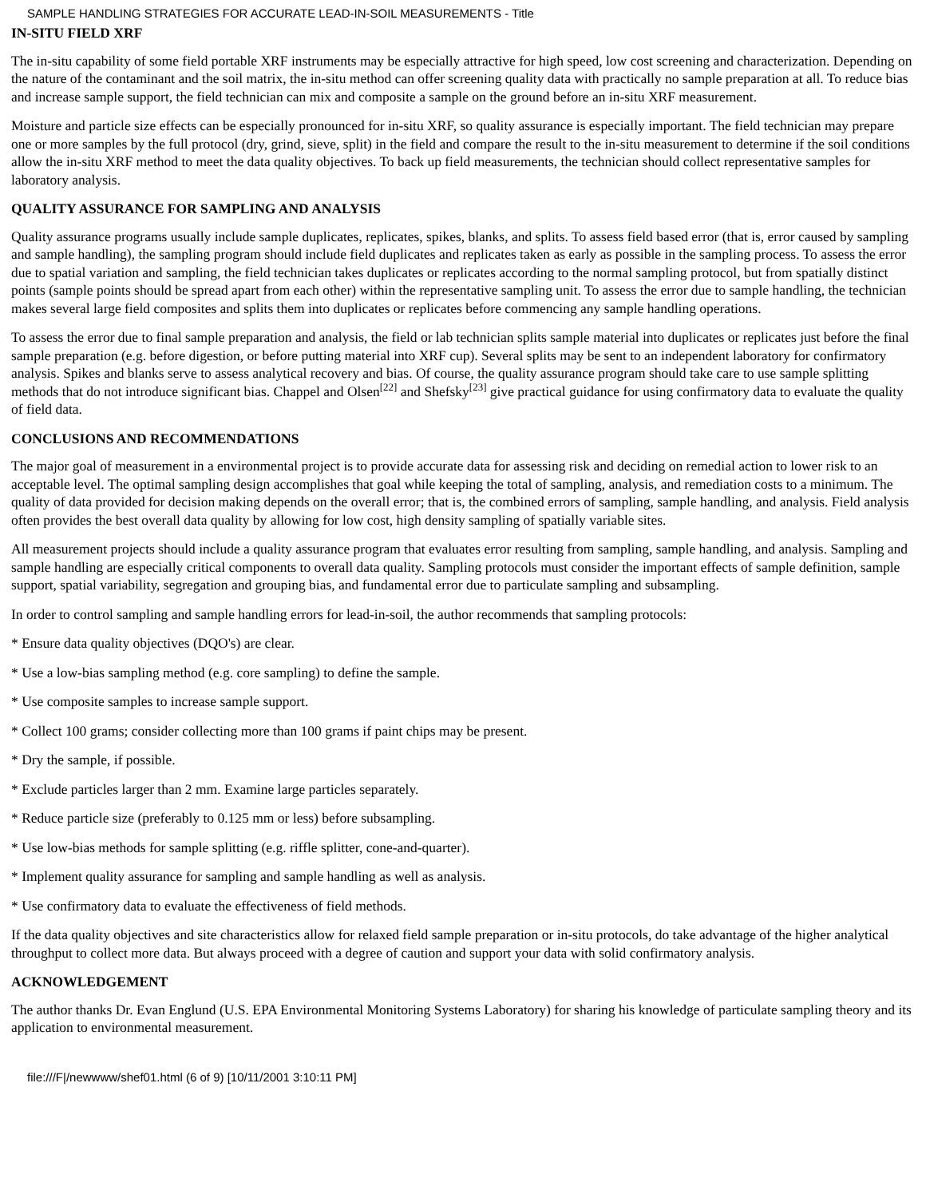SAMPLE HANDLING STRATEGIES FOR ACCURATE LEAD-IN-SOIL MEASUREMENTS - Title
IN-SITU FIELD XRF
The in-situ capability of some field portable XRF instruments may be especially attractive for high speed, low cost screening and characterization. Depending on the nature of the contaminant and the soil matrix, the in-situ method can offer screening quality data with practically no sample preparation at all. To reduce bias and increase sample support, the field technician can mix and composite a sample on the ground before an in-situ XRF measurement.
Moisture and particle size effects can be especially pronounced for in-situ XRF, so quality assurance is especially important. The field technician may prepare one or more samples by the full protocol (dry, grind, sieve, split) in the field and compare the result to the in-situ measurement to determine if the soil conditions allow the in-situ XRF method to meet the data quality objectives. To back up field measurements, the technician should collect representative samples for laboratory analysis.
QUALITY ASSURANCE FOR SAMPLING AND ANALYSIS
Quality assurance programs usually include sample duplicates, replicates, spikes, blanks, and splits. To assess field based error (that is, error caused by sampling and sample handling), the sampling program should include field duplicates and replicates taken as early as possible in the sampling process. To assess the error due to spatial variation and sampling, the field technician takes duplicates or replicates according to the normal sampling protocol, but from spatially distinct points (sample points should be spread apart from each other) within the representative sampling unit. To assess the error due to sample handling, the technician makes several large field composites and splits them into duplicates or replicates before commencing any sample handling operations.
To assess the error due to final sample preparation and analysis, the field or lab technician splits sample material into duplicates or replicates just before the final sample preparation (e.g. before digestion, or before putting material into XRF cup). Several splits may be sent to an independent laboratory for confirmatory analysis. Spikes and blanks serve to assess analytical recovery and bias. Of course, the quality assurance program should take care to use sample splitting methods that do not introduce significant bias. Chappel and Olsen<sup>[22]</sup> and Shefsky<sup>[23]</sup> give practical guidance for using confirmatory data to evaluate the quality of field data.
CONCLUSIONS AND RECOMMENDATIONS
The major goal of measurement in a environmental project is to provide accurate data for assessing risk and deciding on remedial action to lower risk to an acceptable level. The optimal sampling design accomplishes that goal while keeping the total of sampling, analysis, and remediation costs to a minimum. The quality of data provided for decision making depends on the overall error; that is, the combined errors of sampling, sample handling, and analysis. Field analysis often provides the best overall data quality by allowing for low cost, high density sampling of spatially variable sites.
All measurement projects should include a quality assurance program that evaluates error resulting from sampling, sample handling, and analysis. Sampling and sample handling are especially critical components to overall data quality. Sampling protocols must consider the important effects of sample definition, sample support, spatial variability, segregation and grouping bias, and fundamental error due to particulate sampling and subsampling.
In order to control sampling and sample handling errors for lead-in-soil, the author recommends that sampling protocols:
* Ensure data quality objectives (DQO's) are clear.
* Use a low-bias sampling method (e.g. core sampling) to define the sample.
* Use composite samples to increase sample support.
* Collect 100 grams; consider collecting more than 100 grams if paint chips may be present.
* Dry the sample, if possible.
* Exclude particles larger than 2 mm. Examine large particles separately.
* Reduce particle size (preferably to 0.125 mm or less) before subsampling.
* Use low-bias methods for sample splitting (e.g. riffle splitter, cone-and-quarter).
* Implement quality assurance for sampling and sample handling as well as analysis.
* Use confirmatory data to evaluate the effectiveness of field methods.
If the data quality objectives and site characteristics allow for relaxed field sample preparation or in-situ protocols, do take advantage of the higher analytical throughput to collect more data. But always proceed with a degree of caution and support your data with solid confirmatory analysis.
ACKNOWLEDGEMENT
The author thanks Dr. Evan Englund (U.S. EPA Environmental Monitoring Systems Laboratory) for sharing his knowledge of particulate sampling theory and its application to environmental measurement.
file:///F|/newwww/shef01.html (6 of 9) [10/11/2001 3:10:11 PM]